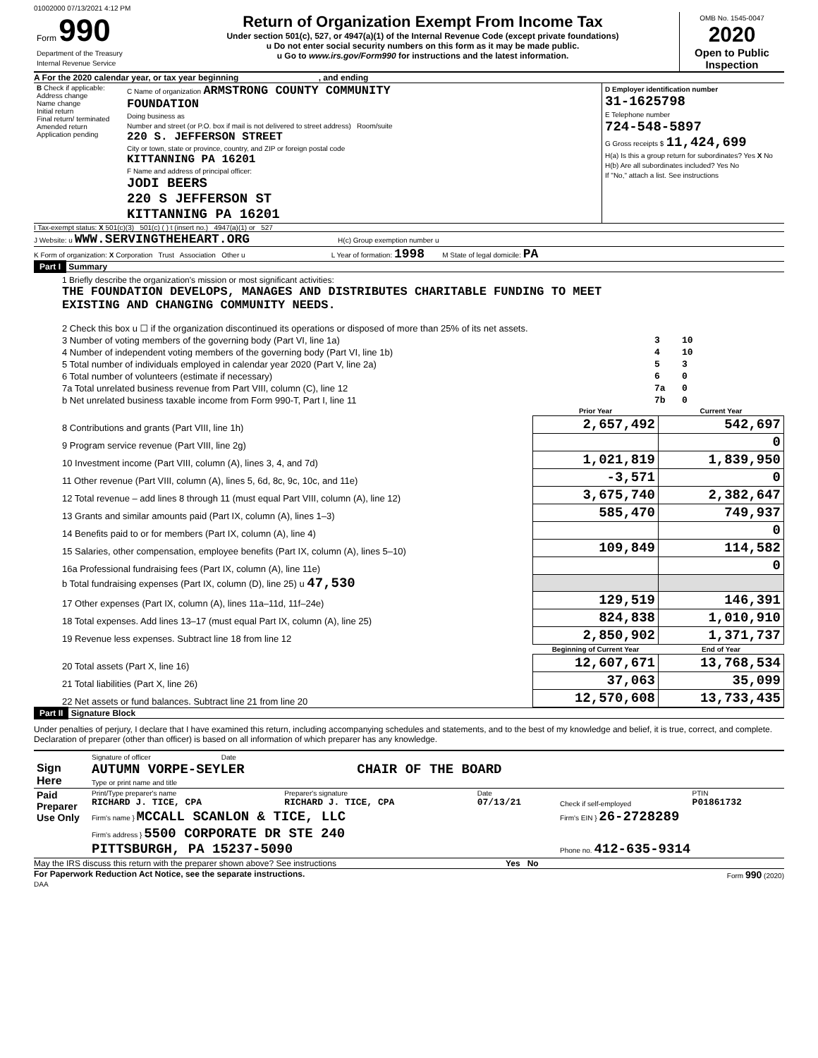01002000 07/13/2021 4:12 PM
| Form 990 Department of the Treasury Internal Revenue Service | Return of Organization Exempt From Income Tax Under section 501(c), 527, or 4947(a)(1) of the Internal Revenue Code (except private foundations) u Do not enter social security numbers on this form as it may be made public. u Go to www.irs.gov/Form990 for instructions and the latest information. | OMB No. 1545-0047 2020 Open to Public Inspection |
A For the 2020 calendar year, or tax year beginning , and ending
| B Check if applicable: Address change Name change Initial return Final return/ terminated Amended return Application pending | C Name of organization ARMSTRONG COUNTY COMMUNITY FOUNDATION Doing business as Number and street (or P.O. box if mail is not delivered to street address) Room/suite 220 S. JEFFERSON STREET City or town, state or province, country, and ZIP or foreign postal code KITTANNING PA 16201 F Name and address of principal officer: JODI BEERS 220 S JEFFERSON ST KITTANNING PA 16201 | D Employer identification number 31-1625798 E Telephone number 724-548-5897 G Gross receipts $ 11,424,699 H(a) Is this a group return for subordinates? Yes X No H(b) Are all subordinates included? Yes No If "No," attach a list. See instructions |
I Tax-exempt status: X 501(c)(3) 501(c) ( ) t (insert no.) 4947(a)(1) or 527
J Website: u WWW.SERVINGTHEHEART.ORG H(c) Group exemption number u
K Form of organization: X Corporation Trust Association Other u L Year of formation: 1998 M State of legal domicile: PA
Part I Summary
1 Briefly describe the organization's mission or most significant activities:
THE FOUNDATION DEVELOPS, MANAGES AND DISTRIBUTES CHARITABLE FUNDING TO MEET
EXISTING AND CHANGING COMMUNITY NEEDS.
| 2 Check this box u ☐ if the organization discontinued its operations or disposed of more than 25% of its net assets. | |
| 3 Number of voting members of the governing body (Part VI, line 1a) | 3 10 |
| 4 Number of independent voting members of the governing body (Part VI, line 1b) | 4 10 |
| 5 Total number of individuals employed in calendar year 2020 (Part V, line 2a) | 5 3 |
| 6 Total number of volunteers (estimate if necessary) | 6 0 |
| 7a Total unrelated business revenue from Part VIII, column (C), line 12 | 7a 0 |
| b Net unrelated business taxable income from Form 990-T, Part I, line 11 | 7b 0 |
| | Prior Year | Current Year |
| --- | --- | --- |
| 8 Contributions and grants (Part VIII, line 1h) | 2,657,492 | 542,697 |
| 9 Program service revenue (Part VIII, line 2g) | | 0 |
| 10 Investment income (Part VIII, column (A), lines 3, 4, and 7d) | 1,021,819 | 1,839,950 |
| 11 Other revenue (Part VIII, column (A), lines 5, 6d, 8c, 9c, 10c, and 11e) | -3,571 | 0 |
| 12 Total revenue – add lines 8 through 11 (must equal Part VIII, column (A), line 12) | 3,675,740 | 2,382,647 |
| 13 Grants and similar amounts paid (Part IX, column (A), lines 1–3) | 585,470 | 749,937 |
| 14 Benefits paid to or for members (Part IX, column (A), line 4) | | 0 |
| 15 Salaries, other compensation, employee benefits (Part IX, column (A), lines 5–10) | 109,849 | 114,582 |
| 16a Professional fundraising fees (Part IX, column (A), line 11e) | | 0 |
| b Total fundraising expenses (Part IX, column (D), line 25) u 47,530 | | |
| 17 Other expenses (Part IX, column (A), lines 11a–11d, 11f–24e) | 129,519 | 146,391 |
| 18 Total expenses. Add lines 13–17 (must equal Part IX, column (A), line 25) | 824,838 | 1,010,910 |
| 19 Revenue less expenses. Subtract line 18 from line 12 | 2,850,902 | 1,371,737 |
| | Beginning of Current Year | End of Year |
| 20 Total assets (Part X, line 16) | 12,607,671 | 13,768,534 |
| 21 Total liabilities (Part X, line 26) | 37,063 | 35,099 |
| 22 Net assets or fund balances. Subtract line 21 from line 20 | 12,570,608 | 13,733,435 |
Part II Signature Block
Under penalties of perjury, I declare that I have examined this return, including accompanying schedules and statements, and to the best of my knowledge and belief, it is true, correct, and complete. Declaration of preparer (other than officer) is based on all information of which preparer has any knowledge.
| Sign Here | Signature of officer Date AUTUMN VORPE-SEYLER CHAIR OF THE BOARD Type or print name and title |
| Paid Preparer Use Only | Print/Type preparer's name RICHARD J. TICE, CPA | Preparer's signature RICHARD J. TICE, CPA | Date 07/13/21 | Check if self-employed | PTIN P01861732 |
| | Firm's name } MCCALL SCANLON & TICE, LLC | | | Firm's EIN } 26-2728289 | |
| | Firm's address } 5500 CORPORATE DR STE 240 PITTSBURGH, PA 15237-5090 | | | Phone no. 412-635-9314 | |
May the IRS discuss this return with the preparer shown above? See instructions Yes No
For Paperwork Reduction Act Notice, see the separate instructions. Form 990 (2020)
DAA